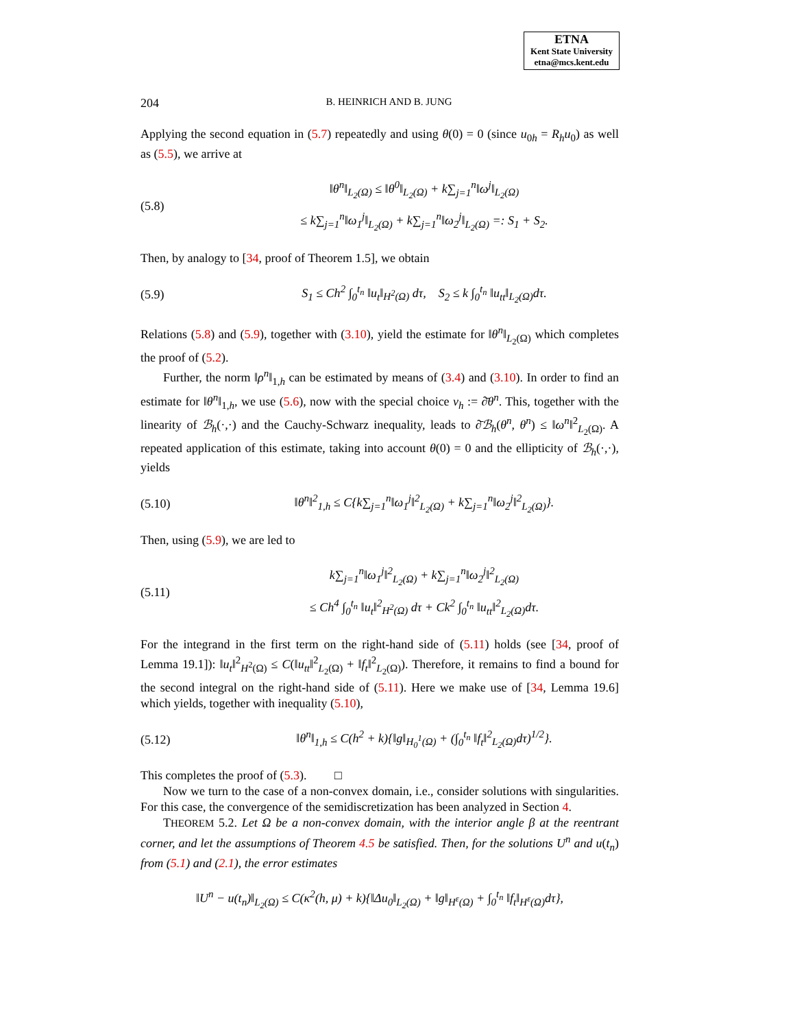ETNA
Kent State University
etna@mcs.kent.edu
204 B. HEINRICH AND B. JUNG
Applying the second equation in (5.7) repeatedly and using θ(0) = 0 (since u<sub>0h</sub> = R<sub>h</sub>u<sub>0</sub>) as well as (5.5), we arrive at
(5.8) ‖θ<sup>n</sup>‖<sub>L<sub>2</sub>(Ω)</sub> ≤ ‖θ<sup>0</sup>‖<sub>L<sub>2</sub>(Ω)</sub> + k∑<sub>j=1</sub><sup>n</sup>‖ω<sup>j</sup>‖<sub>L<sub>2</sub>(Ω)</sub>
≤ k∑<sub>j=1</sub><sup>n</sup>‖ω<sub>1</sub><sup>j</sup>‖<sub>L<sub>2</sub>(Ω)</sub> + k∑<sub>j=1</sub><sup>n</sup>‖ω<sub>2</sub><sup>j</sup>‖<sub>L<sub>2</sub>(Ω)</sub> =: S<sub>1</sub> + S<sub>2</sub>.
Then, by analogy to [34, proof of Theorem 1.5], we obtain
(5.9) S<sub>1</sub> ≤ Ch<sup>2</sup> ∫<sub>0</sub><sup>t<sub>n</sub></sup> ‖u<sub>t</sub>‖<sub>H<sup>2</sup>(Ω)</sub> dτ, S<sub>2</sub> ≤ k ∫<sub>0</sub><sup>t<sub>n</sub></sup> ‖u<sub>tt</sub>‖<sub>L<sub>2</sub>(Ω)</sub>dτ.
Relations (5.8) and (5.9), together with (3.10), yield the estimate for ‖θ<sup>n</sup>‖<sub>L<sub>2</sub>(Ω)</sub> which completes the proof of (5.2).
Further, the norm ‖ρ<sup>n</sup>‖<sub>1,h</sub> can be estimated by means of (3.4) and (3.10). In order to find an estimate for ‖θ<sup>n</sup>‖<sub>1,h</sub>, we use (5.6), now with the special choice v<sub>h</sub> := ∂̄θ<sup>n</sup>. This, together with the linearity of ℬ<sub>h</sub>(·,·) and the Cauchy-Schwarz inequality, leads to ∂̄ℬ<sub>h</sub>(θ<sup>n</sup>, θ<sup>n</sup>) ≤ ‖ω<sup>n</sup>‖<sup>2</sup><sub>L<sub>2</sub>(Ω)</sub>. A repeated application of this estimate, taking into account θ(0) = 0 and the ellipticity of ℬ<sub>h</sub>(·,·), yields
(5.10) ‖θ<sup>n</sup>‖<sup>2</sup><sub>1,h</sub> ≤ C{k∑<sub>j=1</sub><sup>n</sup>‖ω<sub>1</sub><sup>j</sup>‖<sup>2</sup><sub>L<sub>2</sub>(Ω)</sub> + k∑<sub>j=1</sub><sup>n</sup>‖ω<sub>2</sub><sup>j</sup>‖<sup>2</sup><sub>L<sub>2</sub>(Ω)</sub>}.
Then, using (5.9), we are led to
(5.11) k∑<sub>j=1</sub><sup>n</sup>‖ω<sub>1</sub><sup>j</sup>‖<sup>2</sup><sub>L<sub>2</sub>(Ω)</sub> + k∑<sub>j=1</sub><sup>n</sup>‖ω<sub>2</sub><sup>j</sup>‖<sup>2</sup><sub>L<sub>2</sub>(Ω)</sub>
≤ Ch<sup>4</sup> ∫<sub>0</sub><sup>t<sub>n</sub></sup> ‖u<sub>t</sub>‖<sup>2</sup><sub>H<sup>2</sup>(Ω)</sub> dτ + Ck<sup>2</sup> ∫<sub>0</sub><sup>t<sub>n</sub></sup> ‖u<sub>tt</sub>‖<sup>2</sup><sub>L<sub>2</sub>(Ω)</sub>dτ.
For the integrand in the first term on the right-hand side of (5.11) holds (see [34, proof of Lemma 19.1]): ‖u<sub>t</sub>‖<sup>2</sup><sub>H<sup>2</sup>(Ω)</sub> ≤ C(‖u<sub>tt</sub>‖<sup>2</sup><sub>L<sub>2</sub>(Ω)</sub> + ‖f<sub>t</sub>‖<sup>2</sup><sub>L<sub>2</sub>(Ω)</sub>). Therefore, it remains to find a bound for the second integral on the right-hand side of (5.11). Here we make use of [34, Lemma 19.6] which yields, together with inequality (5.10),
(5.12) ‖θ<sup>n</sup>‖<sub>1,h</sub> ≤ C(h<sup>2</sup> + k){‖g‖<sub>H<sub>0</sub><sup>1</sup>(Ω)</sub> + (∫<sub>0</sub><sup>t<sub>n</sub></sup> ‖f<sub>t</sub>‖<sup>2</sup><sub>L<sub>2</sub>(Ω)</sub>dτ)<sup>1/2</sup>}.
This completes the proof of (5.3). □
Now we turn to the case of a non-convex domain, i.e., consider solutions with singularities. For this case, the convergence of the semidiscretization has been analyzed in Section 4.
THEOREM 5.2. Let Ω be a non-convex domain, with the interior angle β at the reentrant corner, and let the assumptions of Theorem 4.5 be satisfied. Then, for the solutions U<sup>n</sup> and u(t<sub>n</sub>) from (5.1) and (2.1), the error estimates
‖U<sup>n</sup> − u(t<sub>n</sub>)‖<sub>L<sub>2</sub>(Ω)</sub> ≤ C(κ<sup>2</sup>(h, μ) + k){‖Δu<sub>0</sub>‖<sub>L<sub>2</sub>(Ω)</sub> + ‖g‖<sub>H<sup>ε</sup>(Ω)</sub> + ∫<sub>0</sub><sup>t<sub>n</sub></sup> ‖f<sub>t</sub>‖<sub>H<sup>ε</sup>(Ω)</sub>dτ},